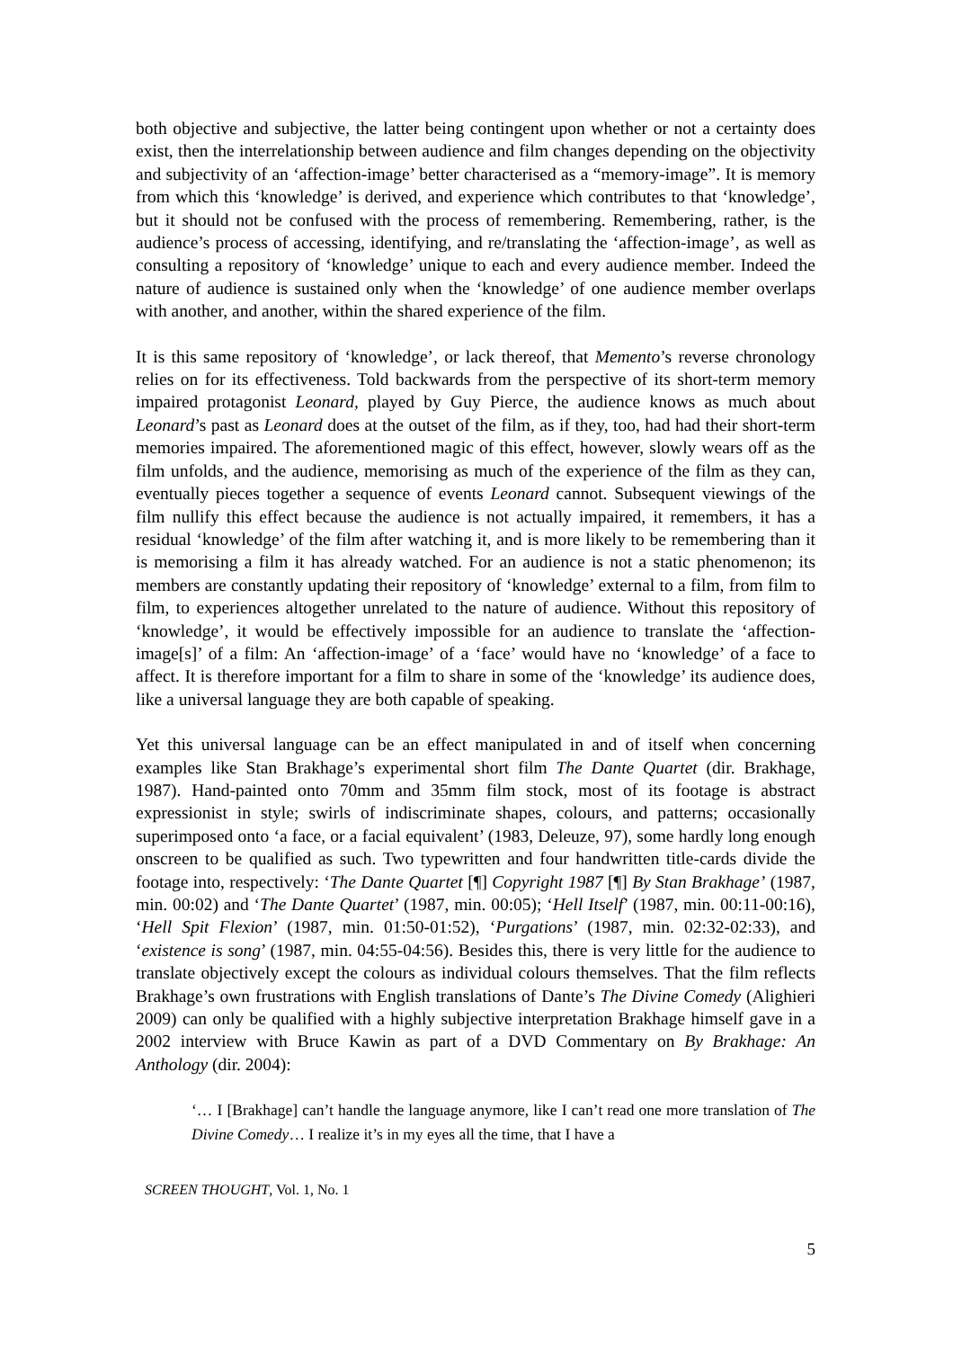both objective and subjective, the latter being contingent upon whether or not a certainty does exist, then the interrelationship between audience and film changes depending on the objectivity and subjectivity of an ‘affection-image’ better characterised as a “memory-image”. It is memory from which this ‘knowledge’ is derived, and experience which contributes to that ‘knowledge’, but it should not be confused with the process of remembering. Remembering, rather, is the audience’s process of accessing, identifying, and re/translating the ‘affection-image’, as well as consulting a repository of ‘knowledge’ unique to each and every audience member. Indeed the nature of audience is sustained only when the ‘knowledge’ of one audience member overlaps with another, and another, within the shared experience of the film.
It is this same repository of ‘knowledge’, or lack thereof, that Memento’s reverse chronology relies on for its effectiveness. Told backwards from the perspective of its short-term memory impaired protagonist Leonard, played by Guy Pierce, the audience knows as much about Leonard’s past as Leonard does at the outset of the film, as if they, too, had had their short-term memories impaired. The aforementioned magic of this effect, however, slowly wears off as the film unfolds, and the audience, memorising as much of the experience of the film as they can, eventually pieces together a sequence of events Leonard cannot. Subsequent viewings of the film nullify this effect because the audience is not actually impaired, it remembers, it has a residual ‘knowledge’ of the film after watching it, and is more likely to be remembering than it is memorising a film it has already watched. For an audience is not a static phenomenon; its members are constantly updating their repository of ‘knowledge’ external to a film, from film to film, to experiences altogether unrelated to the nature of audience. Without this repository of ‘knowledge’, it would be effectively impossible for an audience to translate the ‘affection-image[s]’ of a film: An ‘affection-image’ of a ‘face’ would have no ‘knowledge’ of a face to affect. It is therefore important for a film to share in some of the ‘knowledge’ its audience does, like a universal language they are both capable of speaking.
Yet this universal language can be an effect manipulated in and of itself when concerning examples like Stan Brakhage’s experimental short film The Dante Quartet (dir. Brakhage, 1987). Hand-painted onto 70mm and 35mm film stock, most of its footage is abstract expressionist in style; swirls of indiscriminate shapes, colours, and patterns; occasionally superimposed onto ‘a face, or a facial equivalent’ (1983, Deleuze, 97), some hardly long enough onscreen to be qualified as such. Two typewritten and four handwritten title-cards divide the footage into, respectively: ‘The Dante Quartet [¶] Copyright 1987 [¶] By Stan Brakhage’ (1987, min. 00:02) and ‘The Dante Quartet’ (1987, min. 00:05); ‘Hell Itself’ (1987, min. 00:11-00:16), ‘Hell Spit Flexion’ (1987, min. 01:50-01:52), ‘Purgations’ (1987, min. 02:32-02:33), and ‘existence is song’ (1987, min. 04:55-04:56). Besides this, there is very little for the audience to translate objectively except the colours as individual colours themselves. That the film reflects Brakhage’s own frustrations with English translations of Dante’s The Divine Comedy (Alighieri 2009) can only be qualified with a highly subjective interpretation Brakhage himself gave in a 2002 interview with Bruce Kawin as part of a DVD Commentary on By Brakhage: An Anthology (dir. 2004):
‘… I [Brakhage] can’t handle the language anymore, like I can’t read one more translation of The Divine Comedy… I realize it’s in my eyes all the time, that I have a
SCREEN THOUGHT, Vol. 1, No. 1
5